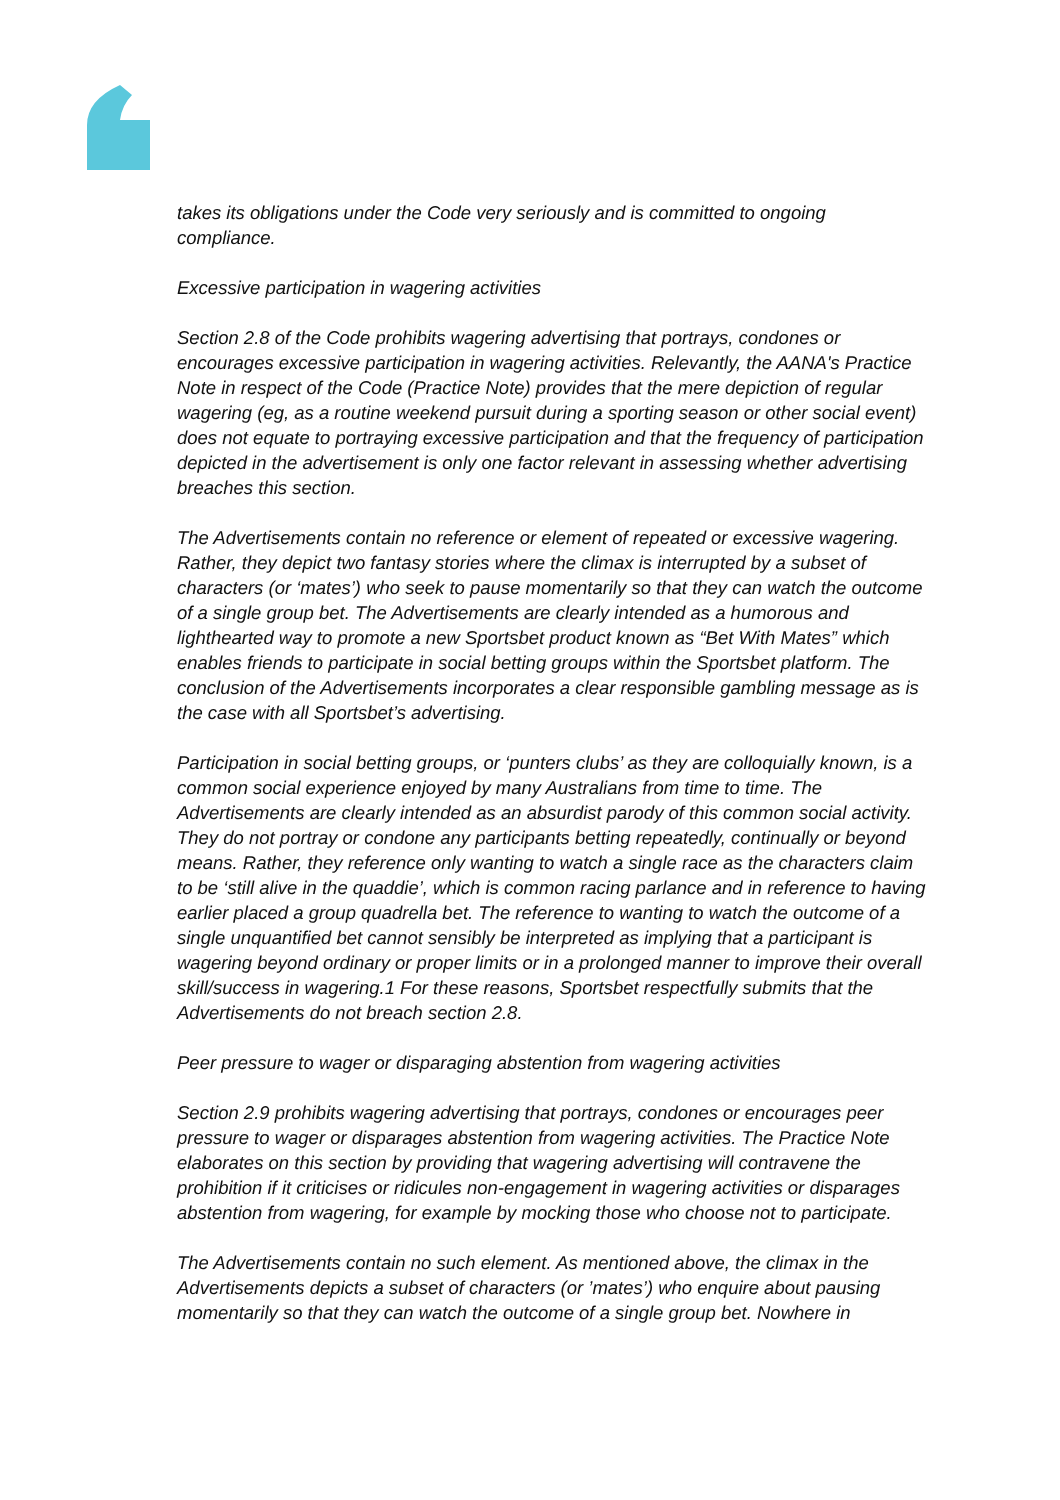takes its obligations under the Code very seriously and is committed to ongoing compliance.
Excessive participation in wagering activities
Section 2.8 of the Code prohibits wagering advertising that portrays, condones or encourages excessive participation in wagering activities. Relevantly, the AANA's Practice Note in respect of the Code (Practice Note) provides that the mere depiction of regular wagering (eg, as a routine weekend pursuit during a sporting season or other social event) does not equate to portraying excessive participation and that the frequency of participation depicted in the advertisement is only one factor relevant in assessing whether advertising breaches this section.
The Advertisements contain no reference or element of repeated or excessive wagering. Rather, they depict two fantasy stories where the climax is interrupted by a subset of characters (or ‘mates’) who seek to pause momentarily so that they can watch the outcome of a single group bet. The Advertisements are clearly intended as a humorous and lighthearted way to promote a new Sportsbet product known as “Bet With Mates” which enables friends to participate in social betting groups within the Sportsbet platform. The conclusion of the Advertisements incorporates a clear responsible gambling message as is the case with all Sportsbet’s advertising.
Participation in social betting groups, or ‘punters clubs’ as they are colloquially known, is a common social experience enjoyed by many Australians from time to time. The Advertisements are clearly intended as an absurdist parody of this common social activity. They do not portray or condone any participants betting repeatedly, continually or beyond means. Rather, they reference only wanting to watch a single race as the characters claim to be ‘still alive in the quaddie’, which is common racing parlance and in reference to having earlier placed a group quadrella bet. The reference to wanting to watch the outcome of a single unquantified bet cannot sensibly be interpreted as implying that a participant is wagering beyond ordinary or proper limits or in a prolonged manner to improve their overall skill/success in wagering.1 For these reasons, Sportsbet respectfully submits that the Advertisements do not breach section 2.8.
Peer pressure to wager or disparaging abstention from wagering activities
Section 2.9 prohibits wagering advertising that portrays, condones or encourages peer pressure to wager or disparages abstention from wagering activities. The Practice Note elaborates on this section by providing that wagering advertising will contravene the prohibition if it criticises or ridicules non-engagement in wagering activities or disparages abstention from wagering, for example by mocking those who choose not to participate.
The Advertisements contain no such element. As mentioned above, the climax in the Advertisements depicts a subset of characters (or ’mates’) who enquire about pausing momentarily so that they can watch the outcome of a single group bet. Nowhere in